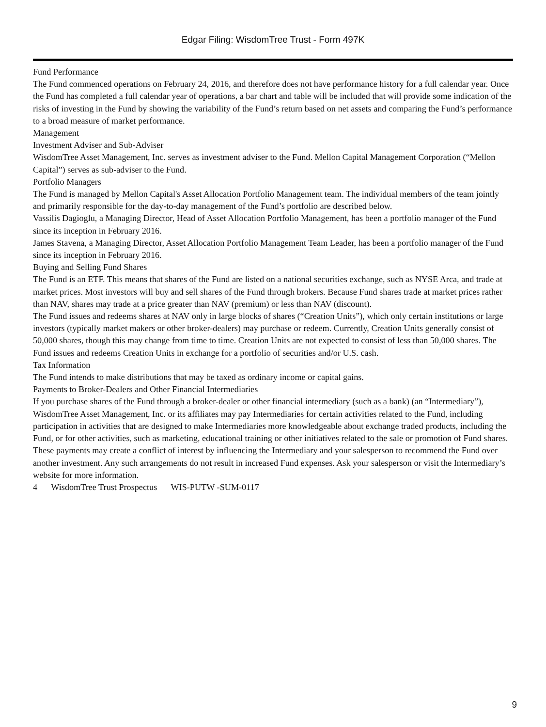Edgar Filing: WisdomTree Trust - Form 497K
Fund Performance
The Fund commenced operations on February 24, 2016, and therefore does not have performance history for a full calendar year. Once the Fund has completed a full calendar year of operations, a bar chart and table will be included that will provide some indication of the risks of investing in the Fund by showing the variability of the Fund’s return based on net assets and comparing the Fund’s performance to a broad measure of market performance.
Management
Investment Adviser and Sub-Adviser
WisdomTree Asset Management, Inc. serves as investment adviser to the Fund. Mellon Capital Management Corporation (“Mellon Capital”) serves as sub-adviser to the Fund.
Portfolio Managers
The Fund is managed by Mellon Capital's Asset Allocation Portfolio Management team. The individual members of the team jointly and primarily responsible for the day-to-day management of the Fund’s portfolio are described below.
Vassilis Dagioglu, a Managing Director, Head of Asset Allocation Portfolio Management, has been a portfolio manager of the Fund since its inception in February 2016.
James Stavena, a Managing Director, Asset Allocation Portfolio Management Team Leader, has been a portfolio manager of the Fund since its inception in February 2016.
Buying and Selling Fund Shares
The Fund is an ETF. This means that shares of the Fund are listed on a national securities exchange, such as NYSE Arca, and trade at market prices. Most investors will buy and sell shares of the Fund through brokers. Because Fund shares trade at market prices rather than NAV, shares may trade at a price greater than NAV (premium) or less than NAV (discount).
The Fund issues and redeems shares at NAV only in large blocks of shares (“Creation Units”), which only certain institutions or large investors (typically market makers or other broker-dealers) may purchase or redeem. Currently, Creation Units generally consist of 50,000 shares, though this may change from time to time. Creation Units are not expected to consist of less than 50,000 shares. The Fund issues and redeems Creation Units in exchange for a portfolio of securities and/or U.S. cash.
Tax Information
The Fund intends to make distributions that may be taxed as ordinary income or capital gains.
Payments to Broker-Dealers and Other Financial Intermediaries
If you purchase shares of the Fund through a broker-dealer or other financial intermediary (such as a bank) (an “Intermediary”), WisdomTree Asset Management, Inc. or its affiliates may pay Intermediaries for certain activities related to the Fund, including participation in activities that are designed to make Intermediaries more knowledgeable about exchange traded products, including the Fund, or for other activities, such as marketing, educational training or other initiatives related to the sale or promotion of Fund shares. These payments may create a conflict of interest by influencing the Intermediary and your salesperson to recommend the Fund over another investment. Any such arrangements do not result in increased Fund expenses. Ask your salesperson or visit the Intermediary’s website for more information.
4 WisdomTree Trust Prospectus WIS-PUTW -SUM-0117
9